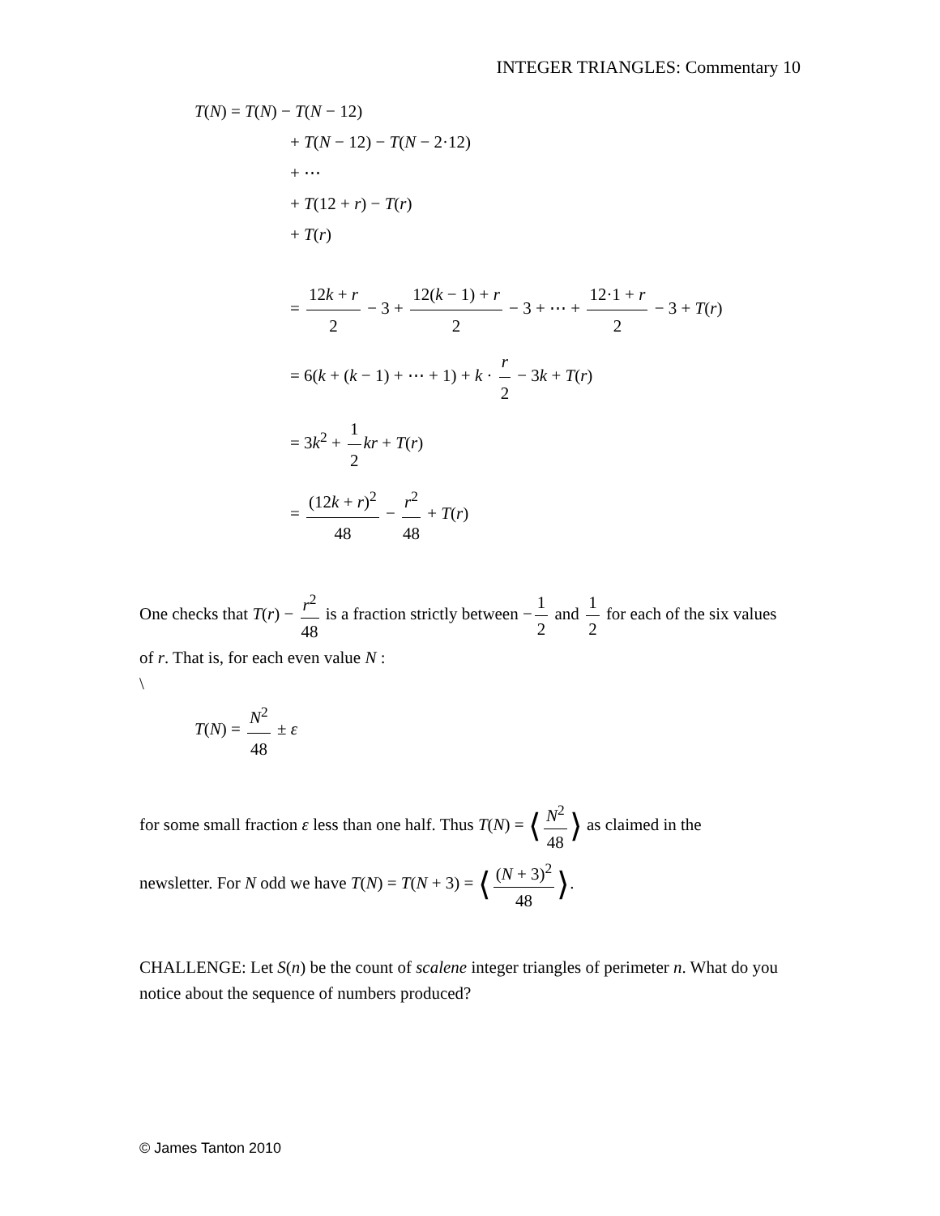INTEGER TRIANGLES: Commentary 10
T(N) = T(N) − T(N − 12)
+ T(N − 12) − T(N − 2·12)
+ ⋯
+ T(12 + r) − T(r)
+ T(r)
= 12k + r 2 − 3 + 12(k − 1) + r 2 − 3 + ⋯ + 12·1 + r 2 − 3 + T(r)
= 6(k + (k − 1) + ⋯ + 1) + k · r 2 − 3k + T(r)
= 3k<sup>2</sup> + 1 2 kr + T(r)
= (12k + r)<sup>2</sup> 48 − r<sup>2</sup> 48 + T(r)
One checks that T(r) − r<sup>2</sup> 48 is a fraction strictly between − 1 2 and 1 2 for each of the six values of r. That is, for each even value N :
\
T(N) = N<sup>2</sup> 48 ± ε
for some small fraction ε less than one half. Thus T(N) = ⟨ N<sup>2</sup> 48 ⟩ as claimed in the
newsletter. For N odd we have T(N) = T(N + 3) = ⟨ (N + 3)<sup>2</sup> 48 ⟩.
CHALLENGE: Let S(n) be the count of scalene integer triangles of perimeter n. What do you notice about the sequence of numbers produced?
© James Tanton 2010